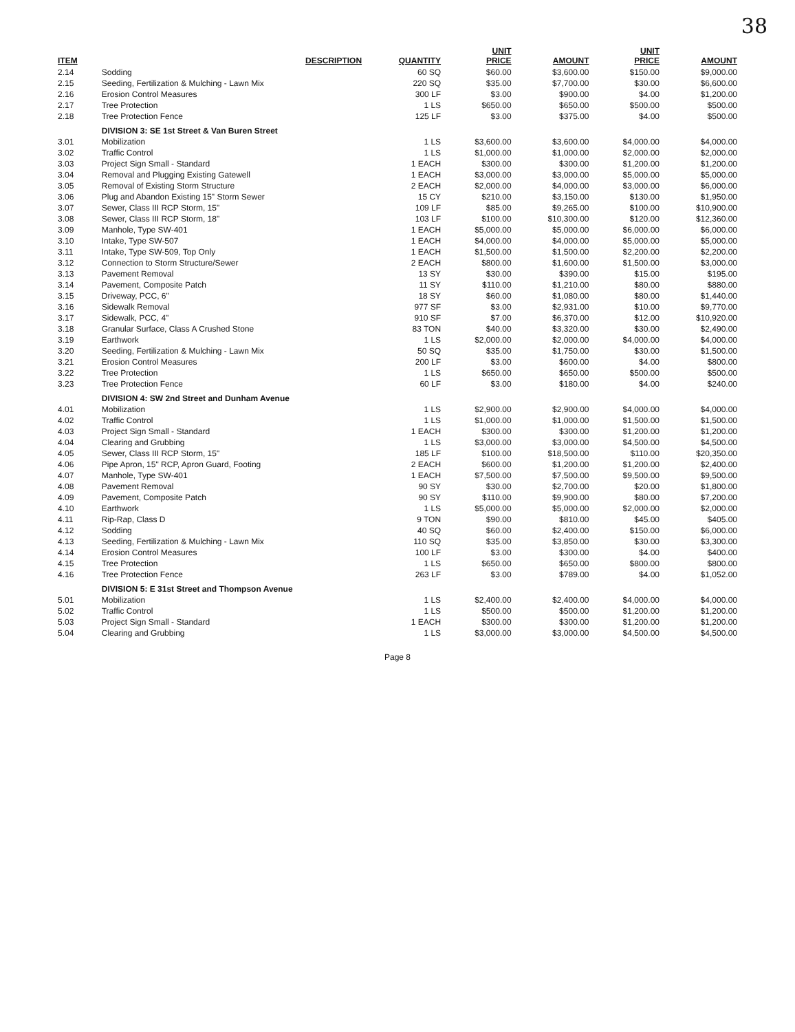38
| ITEM | DESCRIPTION | QUANTITY | UNIT PRICE | AMOUNT | UNIT PRICE | AMOUNT |
| --- | --- | --- | --- | --- | --- | --- |
| 2.14 | Sodding | 60 SQ | $60.00 | $3,600.00 | $150.00 | $9,000.00 |
| 2.15 | Seeding, Fertilization & Mulching - Lawn Mix | 220 SQ | $35.00 | $7,700.00 | $30.00 | $6,600.00 |
| 2.16 | Erosion Control Measures | 300 LF | $3.00 | $900.00 | $4.00 | $1,200.00 |
| 2.17 | Tree Protection | 1 LS | $650.00 | $650.00 | $500.00 | $500.00 |
| 2.18 | Tree Protection Fence | 125 LF | $3.00 | $375.00 | $4.00 | $500.00 |
| | DIVISION 3: SE 1st Street & Van Buren Street | | | | | |
| 3.01 | Mobilization | 1 LS | $3,600.00 | $3,600.00 | $4,000.00 | $4,000.00 |
| 3.02 | Traffic Control | 1 LS | $1,000.00 | $1,000.00 | $2,000.00 | $2,000.00 |
| 3.03 | Project Sign Small - Standard | 1 EACH | $300.00 | $300.00 | $1,200.00 | $1,200.00 |
| 3.04 | Removal and Plugging Existing Gatewell | 1 EACH | $3,000.00 | $3,000.00 | $5,000.00 | $5,000.00 |
| 3.05 | Removal of Existing Storm Structure | 2 EACH | $2,000.00 | $4,000.00 | $3,000.00 | $6,000.00 |
| 3.06 | Plug and Abandon Existing 15" Storm Sewer | 15 CY | $210.00 | $3,150.00 | $130.00 | $1,950.00 |
| 3.07 | Sewer, Class III RCP Storm, 15" | 109 LF | $85.00 | $9,265.00 | $100.00 | $10,900.00 |
| 3.08 | Sewer, Class III RCP Storm, 18" | 103 LF | $100.00 | $10,300.00 | $120.00 | $12,360.00 |
| 3.09 | Manhole, Type SW-401 | 1 EACH | $5,000.00 | $5,000.00 | $6,000.00 | $6,000.00 |
| 3.10 | Intake, Type SW-507 | 1 EACH | $4,000.00 | $4,000.00 | $5,000.00 | $5,000.00 |
| 3.11 | Intake, Type SW-509, Top Only | 1 EACH | $1,500.00 | $1,500.00 | $2,200.00 | $2,200.00 |
| 3.12 | Connection to Storm Structure/Sewer | 2 EACH | $800.00 | $1,600.00 | $1,500.00 | $3,000.00 |
| 3.13 | Pavement Removal | 13 SY | $30.00 | $390.00 | $15.00 | $195.00 |
| 3.14 | Pavement, Composite Patch | 11 SY | $110.00 | $1,210.00 | $80.00 | $880.00 |
| 3.15 | Driveway, PCC, 6" | 18 SY | $60.00 | $1,080.00 | $80.00 | $1,440.00 |
| 3.16 | Sidewalk Removal | 977 SF | $3.00 | $2,931.00 | $10.00 | $9,770.00 |
| 3.17 | Sidewalk, PCC, 4" | 910 SF | $7.00 | $6,370.00 | $12.00 | $10,920.00 |
| 3.18 | Granular Surface, Class A Crushed Stone | 83 TON | $40.00 | $3,320.00 | $30.00 | $2,490.00 |
| 3.19 | Earthwork | 1 LS | $2,000.00 | $2,000.00 | $4,000.00 | $4,000.00 |
| 3.20 | Seeding, Fertilization & Mulching - Lawn Mix | 50 SQ | $35.00 | $1,750.00 | $30.00 | $1,500.00 |
| 3.21 | Erosion Control Measures | 200 LF | $3.00 | $600.00 | $4.00 | $800.00 |
| 3.22 | Tree Protection | 1 LS | $650.00 | $650.00 | $500.00 | $500.00 |
| 3.23 | Tree Protection Fence | 60 LF | $3.00 | $180.00 | $4.00 | $240.00 |
| | DIVISION 4: SW 2nd Street and Dunham Avenue | | | | | |
| 4.01 | Mobilization | 1 LS | $2,900.00 | $2,900.00 | $4,000.00 | $4,000.00 |
| 4.02 | Traffic Control | 1 LS | $1,000.00 | $1,000.00 | $1,500.00 | $1,500.00 |
| 4.03 | Project Sign Small - Standard | 1 EACH | $300.00 | $300.00 | $1,200.00 | $1,200.00 |
| 4.04 | Clearing and Grubbing | 1 LS | $3,000.00 | $3,000.00 | $4,500.00 | $4,500.00 |
| 4.05 | Sewer, Class III RCP Storm, 15" | 185 LF | $100.00 | $18,500.00 | $110.00 | $20,350.00 |
| 4.06 | Pipe Apron, 15" RCP, Apron Guard, Footing | 2 EACH | $600.00 | $1,200.00 | $1,200.00 | $2,400.00 |
| 4.07 | Manhole, Type SW-401 | 1 EACH | $7,500.00 | $7,500.00 | $9,500.00 | $9,500.00 |
| 4.08 | Pavement Removal | 90 SY | $30.00 | $2,700.00 | $20.00 | $1,800.00 |
| 4.09 | Pavement, Composite Patch | 90 SY | $110.00 | $9,900.00 | $80.00 | $7,200.00 |
| 4.10 | Earthwork | 1 LS | $5,000.00 | $5,000.00 | $2,000.00 | $2,000.00 |
| 4.11 | Rip-Rap, Class D | 9 TON | $90.00 | $810.00 | $45.00 | $405.00 |
| 4.12 | Sodding | 40 SQ | $60.00 | $2,400.00 | $150.00 | $6,000.00 |
| 4.13 | Seeding, Fertilization & Mulching - Lawn Mix | 110 SQ | $35.00 | $3,850.00 | $30.00 | $3,300.00 |
| 4.14 | Erosion Control Measures | 100 LF | $3.00 | $300.00 | $4.00 | $400.00 |
| 4.15 | Tree Protection | 1 LS | $650.00 | $650.00 | $800.00 | $800.00 |
| 4.16 | Tree Protection Fence | 263 LF | $3.00 | $789.00 | $4.00 | $1,052.00 |
| | DIVISION 5: E 31st Street and Thompson Avenue | | | | | |
| 5.01 | Mobilization | 1 LS | $2,400.00 | $2,400.00 | $4,000.00 | $4,000.00 |
| 5.02 | Traffic Control | 1 LS | $500.00 | $500.00 | $1,200.00 | $1,200.00 |
| 5.03 | Project Sign Small - Standard | 1 EACH | $300.00 | $300.00 | $1,200.00 | $1,200.00 |
| 5.04 | Clearing and Grubbing | 1 LS | $3,000.00 | $3,000.00 | $4,500.00 | $4,500.00 |
Page 8